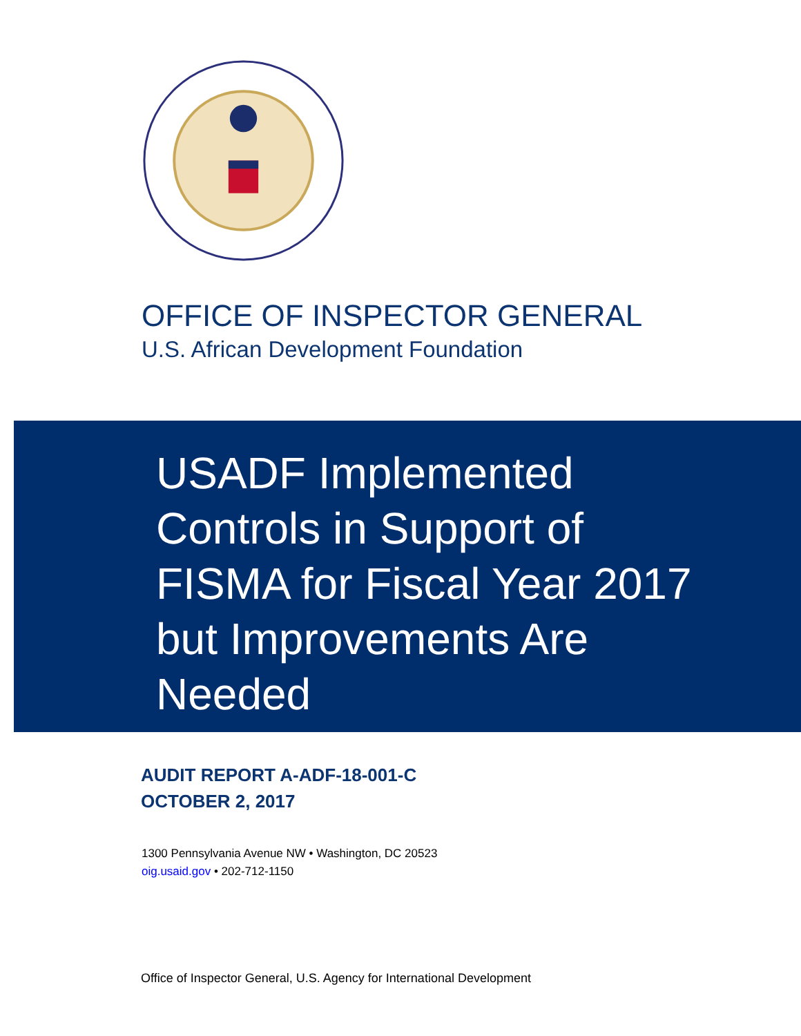OFFICE OF INSPECTOR GENERAL
U.S. African Development Foundation
USADF Implemented
Controls in Support of
FISMA for Fiscal Year 2017
but Improvements Are
Needed
AUDIT REPORT A-ADF-18-001-C
OCTOBER 2, 2017
1300 Pennsylvania Avenue NW • Washington, DC 20523
oig.usaid.gov • 202-712-1150
Office of Inspector General, U.S. Agency for International Development